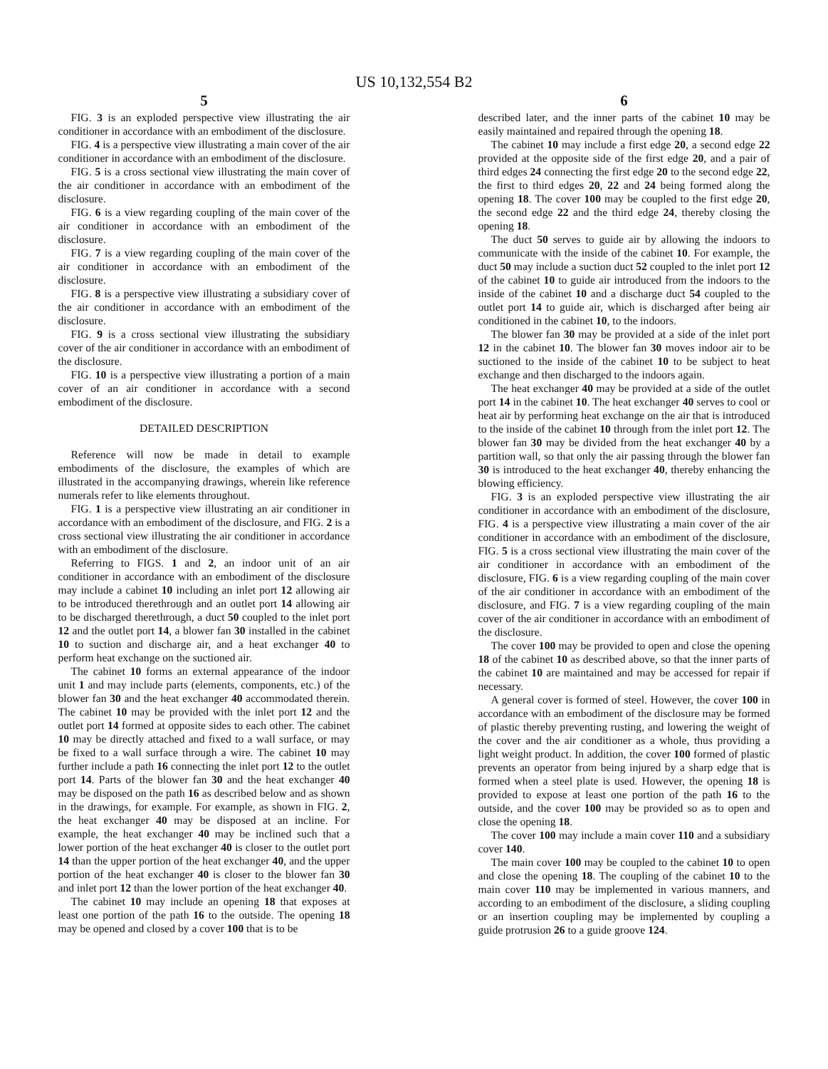US 10,132,554 B2
5
FIG. 3 is an exploded perspective view illustrating the air conditioner in accordance with an embodiment of the disclosure.
FIG. 4 is a perspective view illustrating a main cover of the air conditioner in accordance with an embodiment of the disclosure.
FIG. 5 is a cross sectional view illustrating the main cover of the air conditioner in accordance with an embodiment of the disclosure.
FIG. 6 is a view regarding coupling of the main cover of the air conditioner in accordance with an embodiment of the disclosure.
FIG. 7 is a view regarding coupling of the main cover of the air conditioner in accordance with an embodiment of the disclosure.
FIG. 8 is a perspective view illustrating a subsidiary cover of the air conditioner in accordance with an embodiment of the disclosure.
FIG. 9 is a cross sectional view illustrating the subsidiary cover of the air conditioner in accordance with an embodiment of the disclosure.
FIG. 10 is a perspective view illustrating a portion of a main cover of an air conditioner in accordance with a second embodiment of the disclosure.
DETAILED DESCRIPTION
Reference will now be made in detail to example embodiments of the disclosure, the examples of which are illustrated in the accompanying drawings, wherein like reference numerals refer to like elements throughout.
FIG. 1 is a perspective view illustrating an air conditioner in accordance with an embodiment of the disclosure, and FIG. 2 is a cross sectional view illustrating the air conditioner in accordance with an embodiment of the disclosure.
Referring to FIGS. 1 and 2, an indoor unit of an air conditioner in accordance with an embodiment of the disclosure may include a cabinet 10 including an inlet port 12 allowing air to be introduced therethrough and an outlet port 14 allowing air to be discharged therethrough, a duct 50 coupled to the inlet port 12 and the outlet port 14, a blower fan 30 installed in the cabinet 10 to suction and discharge air, and a heat exchanger 40 to perform heat exchange on the suctioned air.
The cabinet 10 forms an external appearance of the indoor unit 1 and may include parts (elements, components, etc.) of the blower fan 30 and the heat exchanger 40 accommodated therein. The cabinet 10 may be provided with the inlet port 12 and the outlet port 14 formed at opposite sides to each other. The cabinet 10 may be directly attached and fixed to a wall surface, or may be fixed to a wall surface through a wire. The cabinet 10 may further include a path 16 connecting the inlet port 12 to the outlet port 14. Parts of the blower fan 30 and the heat exchanger 40 may be disposed on the path 16 as described below and as shown in the drawings, for example. For example, as shown in FIG. 2, the heat exchanger 40 may be disposed at an incline. For example, the heat exchanger 40 may be inclined such that a lower portion of the heat exchanger 40 is closer to the outlet port 14 than the upper portion of the heat exchanger 40, and the upper portion of the heat exchanger 40 is closer to the blower fan 30 and inlet port 12 than the lower portion of the heat exchanger 40.
The cabinet 10 may include an opening 18 that exposes at least one portion of the path 16 to the outside. The opening 18 may be opened and closed by a cover 100 that is to be
6
described later, and the inner parts of the cabinet 10 may be easily maintained and repaired through the opening 18.
The cabinet 10 may include a first edge 20, a second edge 22 provided at the opposite side of the first edge 20, and a pair of third edges 24 connecting the first edge 20 to the second edge 22, the first to third edges 20, 22 and 24 being formed along the opening 18. The cover 100 may be coupled to the first edge 20, the second edge 22 and the third edge 24, thereby closing the opening 18.
The duct 50 serves to guide air by allowing the indoors to communicate with the inside of the cabinet 10. For example, the duct 50 may include a suction duct 52 coupled to the inlet port 12 of the cabinet 10 to guide air introduced from the indoors to the inside of the cabinet 10 and a discharge duct 54 coupled to the outlet port 14 to guide air, which is discharged after being air conditioned in the cabinet 10, to the indoors.
The blower fan 30 may be provided at a side of the inlet port 12 in the cabinet 10. The blower fan 30 moves indoor air to be suctioned to the inside of the cabinet 10 to be subject to heat exchange and then discharged to the indoors again.
The heat exchanger 40 may be provided at a side of the outlet port 14 in the cabinet 10. The heat exchanger 40 serves to cool or heat air by performing heat exchange on the air that is introduced to the inside of the cabinet 10 through from the inlet port 12. The blower fan 30 may be divided from the heat exchanger 40 by a partition wall, so that only the air passing through the blower fan 30 is introduced to the heat exchanger 40, thereby enhancing the blowing efficiency.
FIG. 3 is an exploded perspective view illustrating the air conditioner in accordance with an embodiment of the disclosure, FIG. 4 is a perspective view illustrating a main cover of the air conditioner in accordance with an embodiment of the disclosure, FIG. 5 is a cross sectional view illustrating the main cover of the air conditioner in accordance with an embodiment of the disclosure, FIG. 6 is a view regarding coupling of the main cover of the air conditioner in accordance with an embodiment of the disclosure, and FIG. 7 is a view regarding coupling of the main cover of the air conditioner in accordance with an embodiment of the disclosure.
The cover 100 may be provided to open and close the opening 18 of the cabinet 10 as described above, so that the inner parts of the cabinet 10 are maintained and may be accessed for repair if necessary.
A general cover is formed of steel. However, the cover 100 in accordance with an embodiment of the disclosure may be formed of plastic thereby preventing rusting, and lowering the weight of the cover and the air conditioner as a whole, thus providing a light weight product. In addition, the cover 100 formed of plastic prevents an operator from being injured by a sharp edge that is formed when a steel plate is used. However, the opening 18 is provided to expose at least one portion of the path 16 to the outside, and the cover 100 may be provided so as to open and close the opening 18.
The cover 100 may include a main cover 110 and a subsidiary cover 140.
The main cover 100 may be coupled to the cabinet 10 to open and close the opening 18. The coupling of the cabinet 10 to the main cover 110 may be implemented in various manners, and according to an embodiment of the disclosure, a sliding coupling or an insertion coupling may be implemented by coupling a guide protrusion 26 to a guide groove 124.